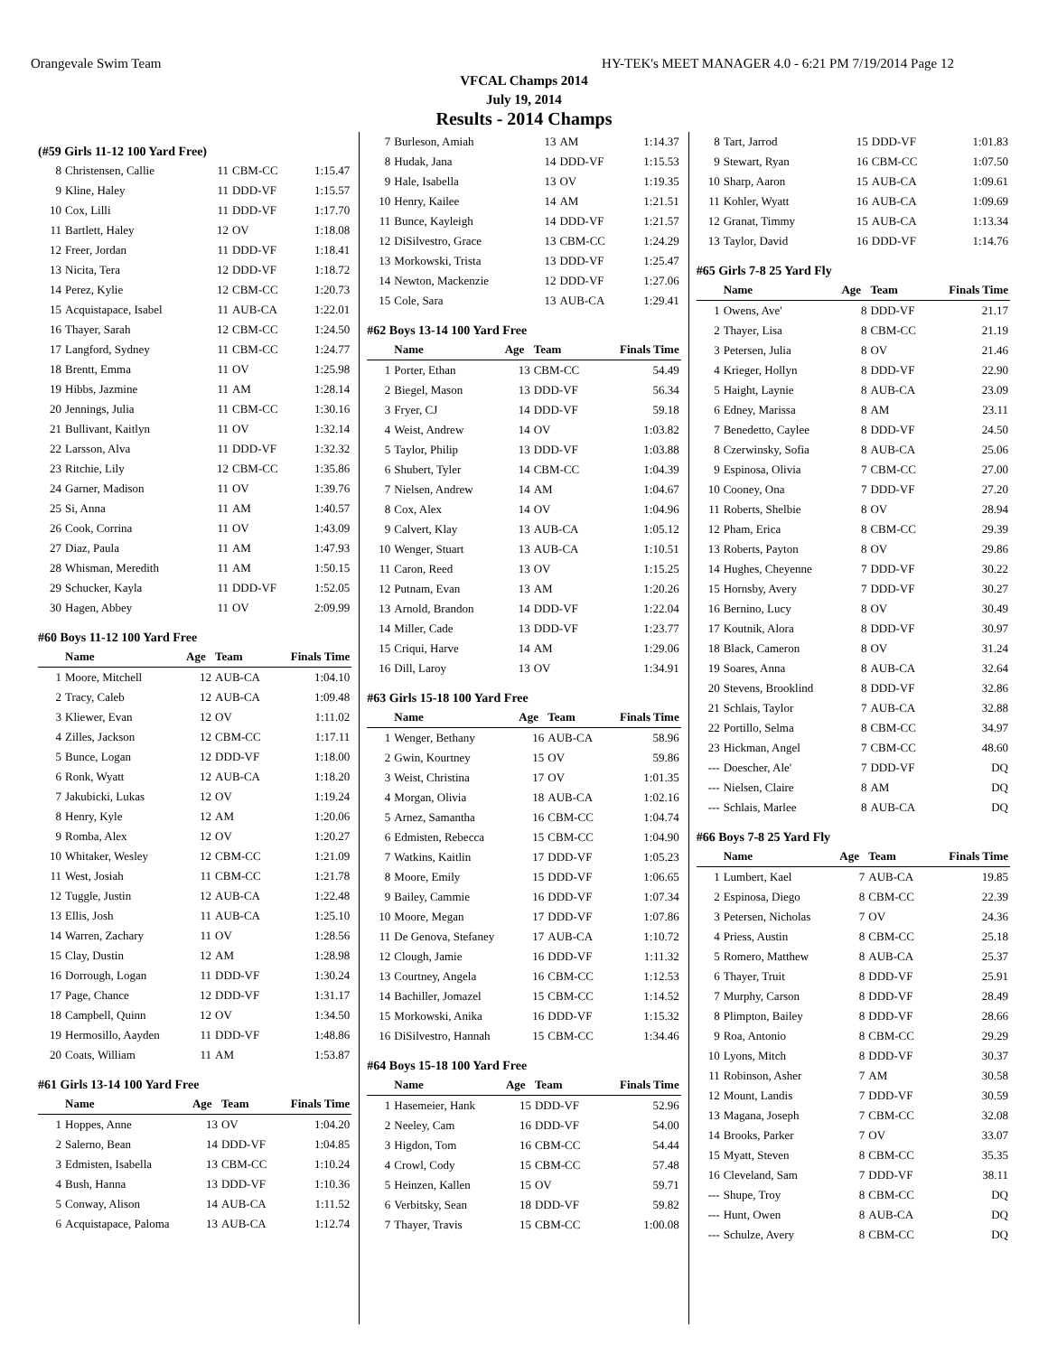Orangevale Swim Team HY-TEK's MEET MANAGER 4.0 - 6:21 PM 7/19/2014 Page 12
VFCAL Champs 2014
July 19, 2014
Results - 2014 Champs
(#59 Girls 11-12 100 Yard Free)
| 8 | Christensen, Callie | 11 | CBM-CC | 1:15.47 |
| 9 | Kline, Haley | 11 | DDD-VF | 1:15.57 |
| 10 | Cox, Lilli | 11 | DDD-VF | 1:17.70 |
| 11 | Bartlett, Haley | 12 | OV | 1:18.08 |
| 12 | Freer, Jordan | 11 | DDD-VF | 1:18.41 |
| 13 | Nicita, Tera | 12 | DDD-VF | 1:18.72 |
| 14 | Perez, Kylie | 12 | CBM-CC | 1:20.73 |
| 15 | Acquistapace, Isabel | 11 | AUB-CA | 1:22.01 |
| 16 | Thayer, Sarah | 12 | CBM-CC | 1:24.50 |
| 17 | Langford, Sydney | 11 | CBM-CC | 1:24.77 |
| 18 | Brentt, Emma | 11 | OV | 1:25.98 |
| 19 | Hibbs, Jazmine | 11 | AM | 1:28.14 |
| 20 | Jennings, Julia | 11 | CBM-CC | 1:30.16 |
| 21 | Bullivant, Kaitlyn | 11 | OV | 1:32.14 |
| 22 | Larsson, Alva | 11 | DDD-VF | 1:32.32 |
| 23 | Ritchie, Lily | 12 | CBM-CC | 1:35.86 |
| 24 | Garner, Madison | 11 | OV | 1:39.76 |
| 25 | Si, Anna | 11 | AM | 1:40.57 |
| 26 | Cook, Corrina | 11 | OV | 1:43.09 |
| 27 | Diaz, Paula | 11 | AM | 1:47.93 |
| 28 | Whisman, Meredith | 11 | AM | 1:50.15 |
| 29 | Schucker, Kayla | 11 | DDD-VF | 1:52.05 |
| 30 | Hagen, Abbey | 11 | OV | 2:09.99 |
#60 Boys 11-12 100 Yard Free
| | Name | Age | Team | Finals Time |
| --- | --- | --- | --- | --- |
| 1 | Moore, Mitchell | 12 | AUB-CA | 1:04.10 |
| 2 | Tracy, Caleb | 12 | AUB-CA | 1:09.48 |
| 3 | Kliewer, Evan | 12 | OV | 1:11.02 |
| 4 | Zilles, Jackson | 12 | CBM-CC | 1:17.11 |
| 5 | Bunce, Logan | 12 | DDD-VF | 1:18.00 |
| 6 | Ronk, Wyatt | 12 | AUB-CA | 1:18.20 |
| 7 | Jakubicki, Lukas | 12 | OV | 1:19.24 |
| 8 | Henry, Kyle | 12 | AM | 1:20.06 |
| 9 | Romba, Alex | 12 | OV | 1:20.27 |
| 10 | Whitaker, Wesley | 12 | CBM-CC | 1:21.09 |
| 11 | West, Josiah | 11 | CBM-CC | 1:21.78 |
| 12 | Tuggle, Justin | 12 | AUB-CA | 1:22.48 |
| 13 | Ellis, Josh | 11 | AUB-CA | 1:25.10 |
| 14 | Warren, Zachary | 11 | OV | 1:28.56 |
| 15 | Clay, Dustin | 12 | AM | 1:28.98 |
| 16 | Dorrough, Logan | 11 | DDD-VF | 1:30.24 |
| 17 | Page, Chance | 12 | DDD-VF | 1:31.17 |
| 18 | Campbell, Quinn | 12 | OV | 1:34.50 |
| 19 | Hermosillo, Aayden | 11 | DDD-VF | 1:48.86 |
| 20 | Coats, William | 11 | AM | 1:53.87 |
#61 Girls 13-14 100 Yard Free
| | Name | Age | Team | Finals Time |
| --- | --- | --- | --- | --- |
| 1 | Hoppes, Anne | 13 | OV | 1:04.20 |
| 2 | Salerno, Bean | 14 | DDD-VF | 1:04.85 |
| 3 | Edmisten, Isabella | 13 | CBM-CC | 1:10.24 |
| 4 | Bush, Hanna | 13 | DDD-VF | 1:10.36 |
| 5 | Conway, Alison | 14 | AUB-CA | 1:11.52 |
| 6 | Acquistapace, Paloma | 13 | AUB-CA | 1:12.74 |
| 7 | Burleson, Amiah | 13 | AM | 1:14.37 |
| 8 | Hudak, Jana | 14 | DDD-VF | 1:15.53 |
| 9 | Hale, Isabella | 13 | OV | 1:19.35 |
| 10 | Henry, Kailee | 14 | AM | 1:21.51 |
| 11 | Bunce, Kayleigh | 14 | DDD-VF | 1:21.57 |
| 12 | DiSilvestro, Grace | 13 | CBM-CC | 1:24.29 |
| 13 | Morkowski, Trista | 13 | DDD-VF | 1:25.47 |
| 14 | Newton, Mackenzie | 12 | DDD-VF | 1:27.06 |
| 15 | Cole, Sara | 13 | AUB-CA | 1:29.41 |
#62 Boys 13-14 100 Yard Free
| | Name | Age | Team | Finals Time |
| --- | --- | --- | --- | --- |
| 1 | Porter, Ethan | 13 | CBM-CC | 54.49 |
| 2 | Biegel, Mason | 13 | DDD-VF | 56.34 |
| 3 | Fryer, CJ | 14 | DDD-VF | 59.18 |
| 4 | Weist, Andrew | 14 | OV | 1:03.82 |
| 5 | Taylor, Philip | 13 | DDD-VF | 1:03.88 |
| 6 | Shubert, Tyler | 14 | CBM-CC | 1:04.39 |
| 7 | Nielsen, Andrew | 14 | AM | 1:04.67 |
| 8 | Cox, Alex | 14 | OV | 1:04.96 |
| 9 | Calvert, Klay | 13 | AUB-CA | 1:05.12 |
| 10 | Wenger, Stuart | 13 | AUB-CA | 1:10.51 |
| 11 | Caron, Reed | 13 | OV | 1:15.25 |
| 12 | Putnam, Evan | 13 | AM | 1:20.26 |
| 13 | Arnold, Brandon | 14 | DDD-VF | 1:22.04 |
| 14 | Miller, Cade | 13 | DDD-VF | 1:23.77 |
| 15 | Criqui, Harve | 14 | AM | 1:29.06 |
| 16 | Dill, Laroy | 13 | OV | 1:34.91 |
#63 Girls 15-18 100 Yard Free
| | Name | Age | Team | Finals Time |
| --- | --- | --- | --- | --- |
| 1 | Wenger, Bethany | 16 | AUB-CA | 58.96 |
| 2 | Gwin, Kourtney | 15 | OV | 59.86 |
| 3 | Weist, Christina | 17 | OV | 1:01.35 |
| 4 | Morgan, Olivia | 18 | AUB-CA | 1:02.16 |
| 5 | Arnez, Samantha | 16 | CBM-CC | 1:04.74 |
| 6 | Edmisten, Rebecca | 15 | CBM-CC | 1:04.90 |
| 7 | Watkins, Kaitlin | 17 | DDD-VF | 1:05.23 |
| 8 | Moore, Emily | 15 | DDD-VF | 1:06.65 |
| 9 | Bailey, Cammie | 16 | DDD-VF | 1:07.34 |
| 10 | Moore, Megan | 17 | DDD-VF | 1:07.86 |
| 11 | De Genova, Stefaney | 17 | AUB-CA | 1:10.72 |
| 12 | Clough, Jamie | 16 | DDD-VF | 1:11.32 |
| 13 | Courtney, Angela | 16 | CBM-CC | 1:12.53 |
| 14 | Bachiller, Jomazel | 15 | CBM-CC | 1:14.52 |
| 15 | Morkowski, Anika | 16 | DDD-VF | 1:15.32 |
| 16 | DiSilvestro, Hannah | 15 | CBM-CC | 1:34.46 |
#64 Boys 15-18 100 Yard Free
| | Name | Age | Team | Finals Time |
| --- | --- | --- | --- | --- |
| 1 | Hasemeier, Hank | 15 | DDD-VF | 52.96 |
| 2 | Neeley, Cam | 16 | DDD-VF | 54.00 |
| 3 | Higdon, Tom | 16 | CBM-CC | 54.44 |
| 4 | Crowl, Cody | 15 | CBM-CC | 57.48 |
| 5 | Heinzen, Kallen | 15 | OV | 59.71 |
| 6 | Verbitsky, Sean | 18 | DDD-VF | 59.82 |
| 7 | Thayer, Travis | 15 | CBM-CC | 1:00.08 |
| 8 | Tart, Jarrod | 15 | DDD-VF | 1:01.83 |
| 9 | Stewart, Ryan | 16 | CBM-CC | 1:07.50 |
| 10 | Sharp, Aaron | 15 | AUB-CA | 1:09.61 |
| 11 | Kohler, Wyatt | 16 | AUB-CA | 1:09.69 |
| 12 | Granat, Timmy | 15 | AUB-CA | 1:13.34 |
| 13 | Taylor, David | 16 | DDD-VF | 1:14.76 |
#65 Girls 7-8 25 Yard Fly
| | Name | Age | Team | Finals Time |
| --- | --- | --- | --- | --- |
| 1 | Owens, Ave' | 8 | DDD-VF | 21.17 |
| 2 | Thayer, Lisa | 8 | CBM-CC | 21.19 |
| 3 | Petersen, Julia | 8 | OV | 21.46 |
| 4 | Krieger, Hollyn | 8 | DDD-VF | 22.90 |
| 5 | Haight, Laynie | 8 | AUB-CA | 23.09 |
| 6 | Edney, Marissa | 8 | AM | 23.11 |
| 7 | Benedetto, Caylee | 8 | DDD-VF | 24.50 |
| 8 | Czerwinsky, Sofia | 8 | AUB-CA | 25.06 |
| 9 | Espinosa, Olivia | 7 | CBM-CC | 27.00 |
| 10 | Cooney, Ona | 7 | DDD-VF | 27.20 |
| 11 | Roberts, Shelbie | 8 | OV | 28.94 |
| 12 | Pham, Erica | 8 | CBM-CC | 29.39 |
| 13 | Roberts, Payton | 8 | OV | 29.86 |
| 14 | Hughes, Cheyenne | 7 | DDD-VF | 30.22 |
| 15 | Hornsby, Avery | 7 | DDD-VF | 30.27 |
| 16 | Bernino, Lucy | 8 | OV | 30.49 |
| 17 | Koutnik, Alora | 8 | DDD-VF | 30.97 |
| 18 | Black, Cameron | 8 | OV | 31.24 |
| 19 | Soares, Anna | 8 | AUB-CA | 32.64 |
| 20 | Stevens, Brooklind | 8 | DDD-VF | 32.86 |
| 21 | Schlais, Taylor | 7 | AUB-CA | 32.88 |
| 22 | Portillo, Selma | 8 | CBM-CC | 34.97 |
| 23 | Hickman, Angel | 7 | CBM-CC | 48.60 |
| --- | Doescher, Ale' | 7 | DDD-VF | DQ |
| --- | Nielsen, Claire | 8 | AM | DQ |
| --- | Schlais, Marlee | 8 | AUB-CA | DQ |
#66 Boys 7-8 25 Yard Fly
| | Name | Age | Team | Finals Time |
| --- | --- | --- | --- | --- |
| 1 | Lumbert, Kael | 7 | AUB-CA | 19.85 |
| 2 | Espinosa, Diego | 8 | CBM-CC | 22.39 |
| 3 | Petersen, Nicholas | 7 | OV | 24.36 |
| 4 | Priess, Austin | 8 | CBM-CC | 25.18 |
| 5 | Romero, Matthew | 8 | AUB-CA | 25.37 |
| 6 | Thayer, Truit | 8 | DDD-VF | 25.91 |
| 7 | Murphy, Carson | 8 | DDD-VF | 28.49 |
| 8 | Plimpton, Bailey | 8 | DDD-VF | 28.66 |
| 9 | Roa, Antonio | 8 | CBM-CC | 29.29 |
| 10 | Lyons, Mitch | 8 | DDD-VF | 30.37 |
| 11 | Robinson, Asher | 7 | AM | 30.58 |
| 12 | Mount, Landis | 7 | DDD-VF | 30.59 |
| 13 | Magana, Joseph | 7 | CBM-CC | 32.08 |
| 14 | Brooks, Parker | 7 | OV | 33.07 |
| 15 | Myatt, Steven | 8 | CBM-CC | 35.35 |
| 16 | Cleveland, Sam | 7 | DDD-VF | 38.11 |
| --- | Shupe, Troy | 8 | CBM-CC | DQ |
| --- | Hunt, Owen | 8 | AUB-CA | DQ |
| --- | Schulze, Avery | 8 | CBM-CC | DQ |